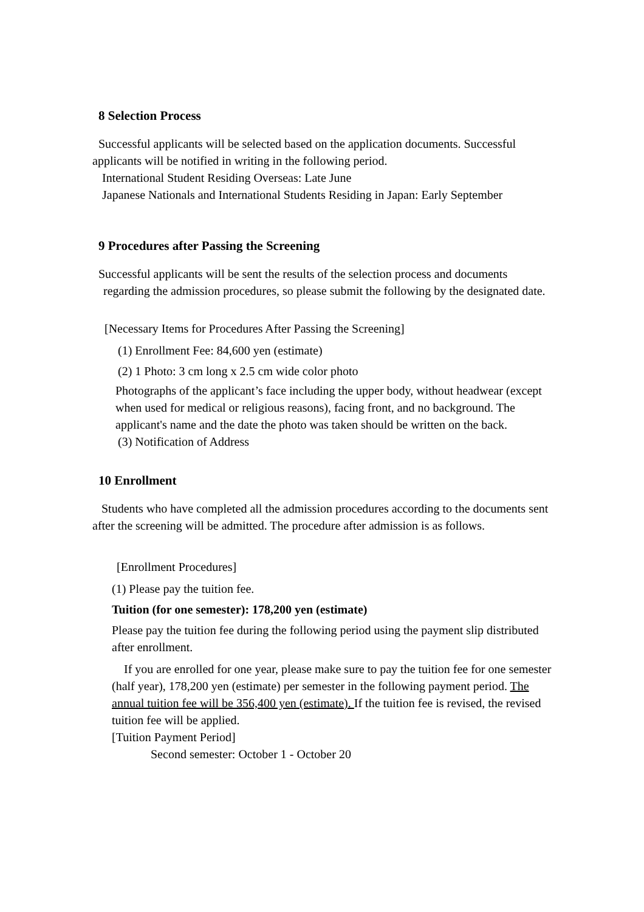8 Selection Process
Successful applicants will be selected based on the application documents. Successful applicants will be notified in writing in the following period.
International Student Residing Overseas: Late June
Japanese Nationals and International Students Residing in Japan: Early September
9 Procedures after Passing the Screening
Successful applicants will be sent the results of the selection process and documents
regarding the admission procedures, so please submit the following by the designated date.
[Necessary Items for Procedures After Passing the Screening]
(1) Enrollment Fee: 84,600 yen (estimate)
(2) 1 Photo: 3 cm long x 2.5 cm wide color photo
Photographs of the applicant’s face including the upper body, without headwear (except when used for medical or religious reasons), facing front, and no background. The applicant's name and the date the photo was taken should be written on the back.
(3) Notification of Address
10 Enrollment
Students who have completed all the admission procedures according to the documents sent after the screening will be admitted. The procedure after admission is as follows.
[Enrollment Procedures]
(1) Please pay the tuition fee.
Tuition (for one semester): 178,200 yen (estimate)
Please pay the tuition fee during the following period using the payment slip distributed after enrollment.
If you are enrolled for one year, please make sure to pay the tuition fee for one semester (half year), 178,200 yen (estimate) per semester in the following payment period. The annual tuition fee will be 356,400 yen (estimate). If the tuition fee is revised, the revised tuition fee will be applied.
[Tuition Payment Period]
Second semester: October 1 - October 20